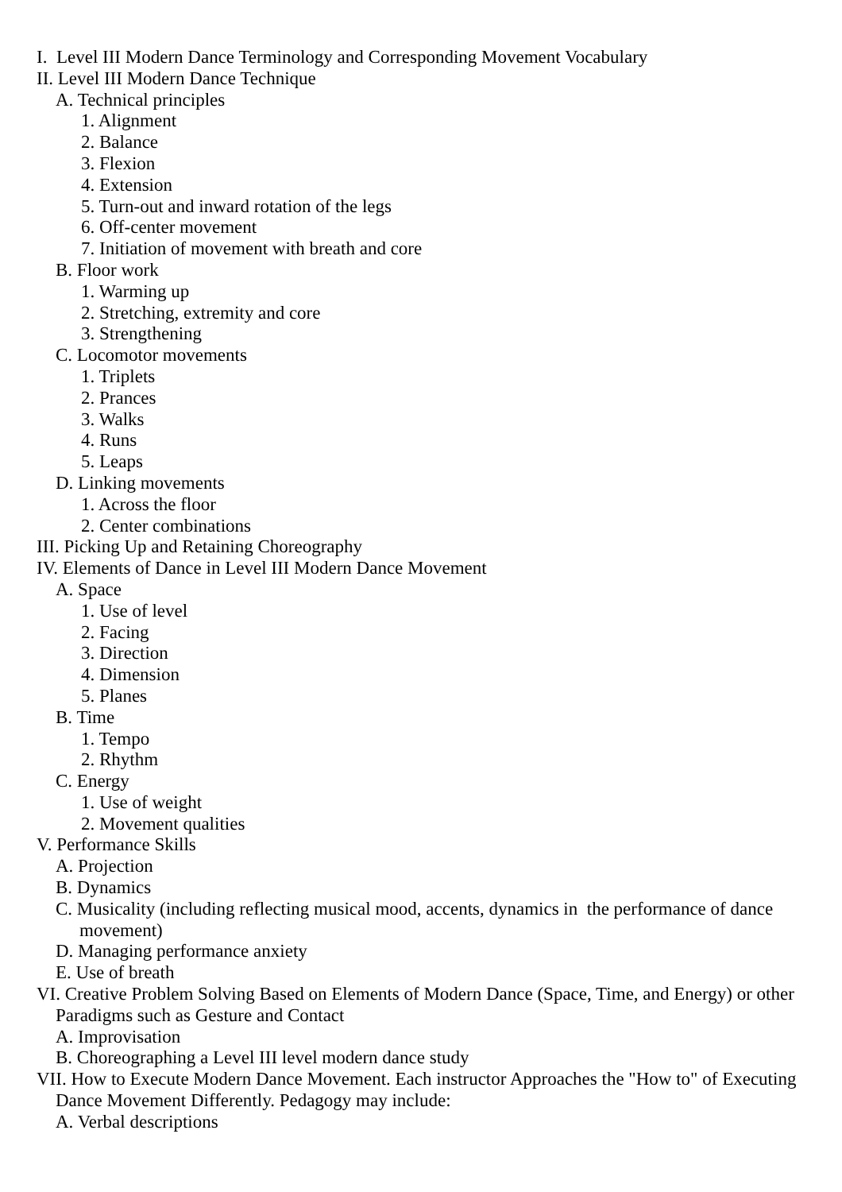I. Level III Modern Dance Terminology and Corresponding Movement Vocabulary
II. Level III Modern Dance Technique
A. Technical principles
1. Alignment
2. Balance
3. Flexion
4. Extension
5. Turn-out and inward rotation of the legs
6. Off-center movement
7. Initiation of movement with breath and core
B. Floor work
1. Warming up
2. Stretching, extremity and core
3. Strengthening
C. Locomotor movements
1. Triplets
2. Prances
3. Walks
4. Runs
5. Leaps
D. Linking movements
1. Across the floor
2. Center combinations
III. Picking Up and Retaining Choreography
IV. Elements of Dance in Level III Modern Dance Movement
A. Space
1. Use of level
2. Facing
3. Direction
4. Dimension
5. Planes
B. Time
1. Tempo
2. Rhythm
C. Energy
1. Use of weight
2. Movement qualities
V. Performance Skills
A. Projection
B. Dynamics
C. Musicality (including reflecting musical mood, accents, dynamics in the performance of dance movement)
D. Managing performance anxiety
E. Use of breath
VI. Creative Problem Solving Based on Elements of Modern Dance (Space, Time, and Energy) or other Paradigms such as Gesture and Contact
A. Improvisation
B. Choreographing a Level III level modern dance study
VII. How to Execute Modern Dance Movement. Each instructor Approaches the "How to" of Executing Dance Movement Differently. Pedagogy may include:
A. Verbal descriptions